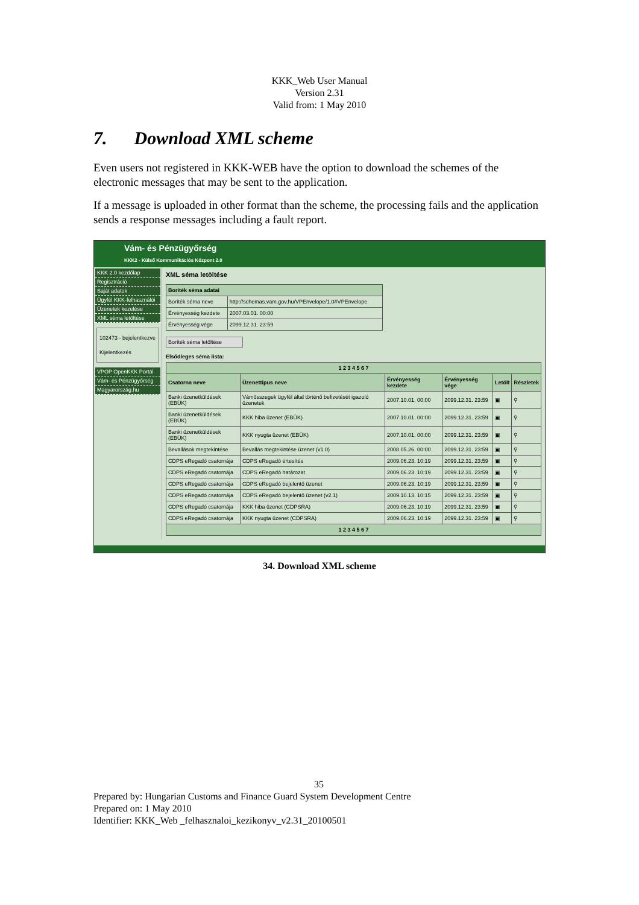KKK_Web User Manual
Version 2.31
Valid from: 1 May 2010
7. Download XML scheme
Even users not registered in KKK-WEB have the option to download the schemes of the electronic messages that may be sent to the application.
If a message is uploaded in other format than the scheme, the processing fails and the application sends a response messages including a fault report.
Vám- és Pénzügyőrség
KKK2 - Külső Kommunikációs Központ 2.0
KKK 2.0 kezdőlap
Regisztráció
Saját adatok
Ügyfél KKK-felhasználói
Üzenetek kezelése
XML séma letöltése
102473 - bejelentkezve
Kijelentkezés
VPOP OpenKKK Portál
Vám- és Pénzügyőrség
Magyarország.hu
XML séma letöltése
| Boríték séma adatai | |
| --- | --- |
| Boríték séma neve | http://schemas.vam.gov.hu/VPEnvelope/1.0#VPEnvelope |
| Érvényesség kezdete | 2007.03.01. 00:00 |
| Érvényesség vége | 2099.12.31. 23:59 |
Boríték séma letöltése
Elsődleges séma lista:
| 1 2 3 4 5 6 7 | | | | | |
| --- | --- | --- | --- | --- | --- |
| Csatorna neve | Üzenettipus neve | Érvényesség kezdete | Érvényesség vége | Letölt | Részletek |
| Banki üzenetküldések (EBÜK) | Vámösszegek ügyfél által történő befizetését igazoló üzenetek | 2007.10.01. 00:00 | 2099.12.31. 23:59 | ▣ | ⚲ |
| Banki üzenetküldések (EBÜK) | KKK hiba üzenet (EBÜK) | 2007.10.01. 00:00 | 2099.12.31. 23:59 | ▣ | ⚲ |
| Banki üzenetküldések (EBÜK) | KKK nyugta üzenet (EBÜK) | 2007.10.01. 00:00 | 2099.12.31. 23:59 | ▣ | ⚲ |
| Bevallások megtekintése | Bevallás megtekintése üzenet (v1.0) | 2008.05.26. 00:00 | 2099.12.31. 23:59 | ▣ | ⚲ |
| CDPS eRegadó csatornája | CDPS eRegadó értesítés | 2009.06.23. 10:19 | 2099.12.31. 23:59 | ▣ | ⚲ |
| CDPS eRegadó csatornája | CDPS eRegadó határozat | 2009.06.23. 10:19 | 2099.12.31. 23:59 | ▣ | ⚲ |
| CDPS eRegadó csatornája | CDPS eRegadó bejelentő üzenet | 2009.06.23. 10:19 | 2099.12.31. 23:59 | ▣ | ⚲ |
| CDPS eRegadó csatornája | CDPS eRegadó bejelentő üzenet (v2.1) | 2009.10.13. 10:15 | 2099.12.31. 23:59 | ▣ | ⚲ |
| CDPS eRegadó csatornája | KKK hiba üzenet (CDPSRA) | 2009.06.23. 10:19 | 2099.12.31. 23:59 | ▣ | ⚲ |
| CDPS eRegadó csatornája | KKK nyugta üzenet (CDPSRA) | 2009.06.23. 10:19 | 2099.12.31. 23:59 | ▣ | ⚲ |
| 1 2 3 4 5 6 7 | | | | | |
34. Download XML scheme
35
Prepared by: Hungarian Customs and Finance Guard System Development Centre
Prepared on: 1 May 2010
Identifier: KKK_Web _felhasznaloi_kezikonyv_v2.31_20100501